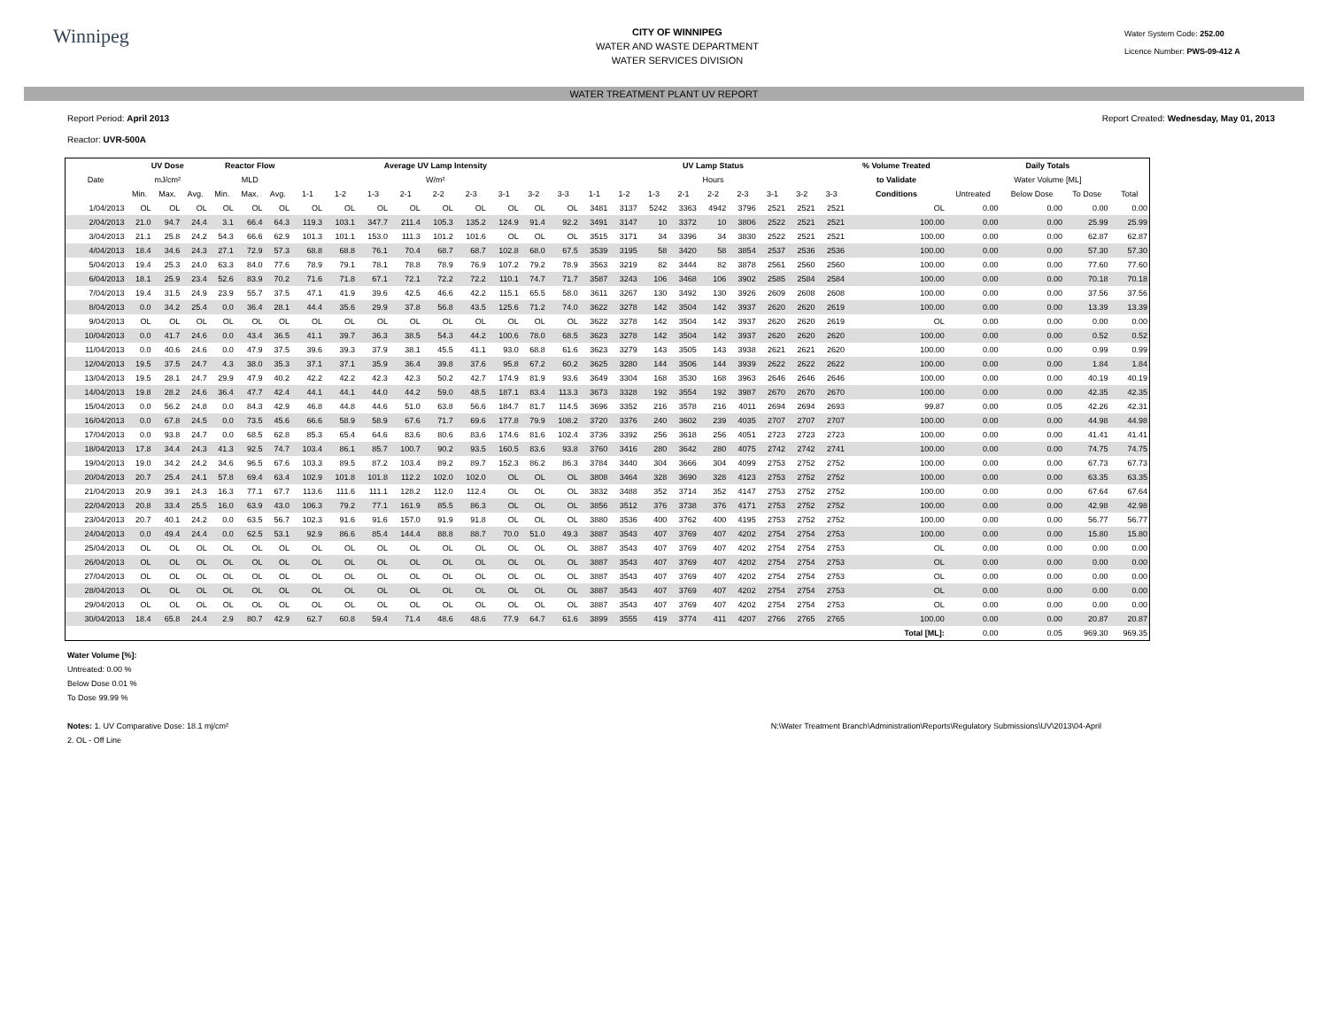Winnipeg
CITY OF WINNIPEG
WATER AND WASTE DEPARTMENT
WATER SERVICES DIVISION
Water System Code: 252.00
Licence Number: PWS-09-412 A
WATER TREATMENT PLANT UV REPORT
Report Period: April 2013
Reactor: UVR-500A
Report Created: Wednesday, May 01, 2013
| | UV Dose | | | Reactor Flow | | | Average UV Lamp Intensity | | | | | | | | | UV Lamp Status | | | | | | | | | % Volume Treated | Daily Totals | | | |
| --- | --- | --- | --- | --- | --- | --- | --- | --- | --- | --- | --- | --- | --- | --- | --- | --- | --- | --- | --- | --- | --- | --- | --- | --- | --- | --- | --- | --- | --- |
| Date | mJ/cm² | | | MLD | | | W/m² | | | | | | | | | Hours | | | | | | | | | to Validate | Water Volume [ML] | | | |
| | Min. | Max. | Avg. | Min. | Max. | Avg. | 1-1 | 1-2 | 1-3 | 2-1 | 2-2 | 2-3 | 3-1 | 3-2 | 3-3 | 1-1 | 1-2 | 1-3 | 2-1 | 2-2 | 2-3 | 3-1 | 3-2 | 3-3 | Conditions | Untreated | Below Dose | To Dose | Total |
| 1/04/2013 | OL | OL | OL | OL | OL | OL | OL | OL | OL | OL | OL | OL | OL | OL | OL | 3481 | 3137 | 5242 | 3363 | 4942 | 3796 | 2521 | 2521 | 2521 | OL | 0.00 | 0.00 | 0.00 | 0.00 |
| 2/04/2013 | 21.0 | 94.7 | 24.4 | 3.1 | 66.4 | 64.3 | 119.3 | 103.1 | 347.7 | 211.4 | 105.3 | 135.2 | 124.9 | 91.4 | 92.2 | 3491 | 3147 | 10 | 3372 | 10 | 3806 | 2522 | 2521 | 2521 | 100.00 | 0.00 | 0.00 | 25.99 | 25.99 |
| 3/04/2013 | 21.1 | 25.8 | 24.2 | 54.3 | 66.6 | 62.9 | 101.3 | 101.1 | 153.0 | 111.3 | 101.2 | 101.6 | OL | OL | OL | 3515 | 3171 | 34 | 3396 | 34 | 3830 | 2522 | 2521 | 2521 | 100.00 | 0.00 | 0.00 | 62.87 | 62.87 |
| 4/04/2013 | 18.4 | 34.6 | 24.3 | 27.1 | 72.9 | 57.3 | 68.8 | 68.8 | 76.1 | 70.4 | 68.7 | 68.7 | 102.8 | 68.0 | 67.5 | 3539 | 3195 | 58 | 3420 | 58 | 3854 | 2537 | 2536 | 2536 | 100.00 | 0.00 | 0.00 | 57.30 | 57.30 |
| 5/04/2013 | 19.4 | 25.3 | 24.0 | 63.3 | 84.0 | 77.6 | 78.9 | 79.1 | 78.1 | 78.8 | 78.9 | 76.9 | 107.2 | 79.2 | 78.9 | 3563 | 3219 | 82 | 3444 | 82 | 3878 | 2561 | 2560 | 2560 | 100.00 | 0.00 | 0.00 | 77.60 | 77.60 |
| 6/04/2013 | 18.1 | 25.9 | 23.4 | 52.6 | 83.9 | 70.2 | 71.6 | 71.8 | 67.1 | 72.1 | 72.2 | 72.2 | 110.1 | 74.7 | 71.7 | 3587 | 3243 | 106 | 3468 | 106 | 3902 | 2585 | 2584 | 2584 | 100.00 | 0.00 | 0.00 | 70.18 | 70.18 |
| 7/04/2013 | 19.4 | 31.5 | 24.9 | 23.9 | 55.7 | 37.5 | 47.1 | 41.9 | 39.6 | 42.5 | 46.6 | 42.2 | 115.1 | 65.5 | 58.0 | 3611 | 3267 | 130 | 3492 | 130 | 3926 | 2609 | 2608 | 2608 | 100.00 | 0.00 | 0.00 | 37.56 | 37.56 |
| 8/04/2013 | 0.0 | 34.2 | 25.4 | 0.0 | 36.4 | 28.1 | 44.4 | 35.6 | 29.9 | 37.8 | 56.8 | 43.5 | 125.6 | 71.2 | 74.0 | 3622 | 3278 | 142 | 3504 | 142 | 3937 | 2620 | 2620 | 2619 | 100.00 | 0.00 | 0.00 | 13.39 | 13.39 |
| 9/04/2013 | OL | OL | OL | OL | OL | OL | OL | OL | OL | OL | OL | OL | OL | OL | OL | 3622 | 3278 | 142 | 3504 | 142 | 3937 | 2620 | 2620 | 2619 | OL | 0.00 | 0.00 | 0.00 | 0.00 |
| 10/04/2013 | 0.0 | 41.7 | 24.6 | 0.0 | 43.4 | 36.5 | 41.1 | 39.7 | 36.3 | 38.5 | 54.3 | 44.2 | 100.6 | 78.0 | 68.5 | 3623 | 3278 | 142 | 3504 | 142 | 3937 | 2620 | 2620 | 2620 | 100.00 | 0.00 | 0.00 | 0.52 | 0.52 |
| 11/04/2013 | 0.0 | 40.6 | 24.6 | 0.0 | 47.9 | 37.5 | 39.6 | 39.3 | 37.9 | 38.1 | 45.5 | 41.1 | 93.0 | 68.8 | 61.6 | 3623 | 3279 | 143 | 3505 | 143 | 3938 | 2621 | 2621 | 2620 | 100.00 | 0.00 | 0.00 | 0.99 | 0.99 |
| 12/04/2013 | 19.5 | 37.5 | 24.7 | 4.3 | 38.0 | 35.3 | 37.1 | 37.1 | 35.9 | 36.4 | 39.8 | 37.6 | 95.8 | 67.2 | 60.2 | 3625 | 3280 | 144 | 3506 | 144 | 3939 | 2622 | 2622 | 2622 | 100.00 | 0.00 | 0.00 | 1.84 | 1.84 |
| 13/04/2013 | 19.5 | 28.1 | 24.7 | 29.9 | 47.9 | 40.2 | 42.2 | 42.2 | 42.3 | 42.3 | 50.2 | 42.7 | 174.9 | 81.9 | 93.6 | 3649 | 3304 | 168 | 3530 | 168 | 3963 | 2646 | 2646 | 2646 | 100.00 | 0.00 | 0.00 | 40.19 | 40.19 |
| 14/04/2013 | 19.8 | 28.2 | 24.6 | 36.4 | 47.7 | 42.4 | 44.1 | 44.1 | 44.0 | 44.2 | 59.0 | 48.5 | 187.1 | 83.4 | 113.3 | 3673 | 3328 | 192 | 3554 | 192 | 3987 | 2670 | 2670 | 2670 | 100.00 | 0.00 | 0.00 | 42.35 | 42.35 |
| 15/04/2013 | 0.0 | 56.2 | 24.8 | 0.0 | 84.3 | 42.9 | 46.8 | 44.8 | 44.6 | 51.0 | 63.8 | 56.6 | 184.7 | 81.7 | 114.5 | 3696 | 3352 | 216 | 3578 | 216 | 4011 | 2694 | 2694 | 2693 | 99.87 | 0.00 | 0.05 | 42.26 | 42.31 |
| 16/04/2013 | 0.0 | 67.8 | 24.5 | 0.0 | 73.5 | 45.6 | 66.6 | 58.9 | 58.9 | 67.6 | 71.7 | 69.6 | 177.8 | 79.9 | 108.2 | 3720 | 3376 | 240 | 3602 | 239 | 4035 | 2707 | 2707 | 2707 | 100.00 | 0.00 | 0.00 | 44.98 | 44.98 |
| 17/04/2013 | 0.0 | 93.8 | 24.7 | 0.0 | 68.5 | 62.8 | 85.3 | 65.4 | 64.6 | 83.6 | 80.6 | 83.6 | 174.6 | 81.6 | 102.4 | 3736 | 3392 | 256 | 3618 | 256 | 4051 | 2723 | 2723 | 2723 | 100.00 | 0.00 | 0.00 | 41.41 | 41.41 |
| 18/04/2013 | 17.8 | 34.4 | 24.3 | 41.3 | 92.5 | 74.7 | 103.4 | 86.1 | 85.7 | 100.7 | 90.2 | 93.5 | 160.5 | 83.6 | 93.8 | 3760 | 3416 | 280 | 3642 | 280 | 4075 | 2742 | 2742 | 2741 | 100.00 | 0.00 | 0.00 | 74.75 | 74.75 |
| 19/04/2013 | 19.0 | 34.2 | 24.2 | 34.6 | 96.5 | 67.6 | 103.3 | 89.5 | 87.2 | 103.4 | 89.2 | 89.7 | 152.3 | 86.2 | 86.3 | 3784 | 3440 | 304 | 3666 | 304 | 4099 | 2753 | 2752 | 2752 | 100.00 | 0.00 | 0.00 | 67.73 | 67.73 |
| 20/04/2013 | 20.7 | 25.4 | 24.1 | 57.8 | 69.4 | 63.4 | 102.9 | 101.8 | 101.8 | 112.2 | 102.0 | 102.0 | OL | OL | OL | 3808 | 3464 | 328 | 3690 | 328 | 4123 | 2753 | 2752 | 2752 | 100.00 | 0.00 | 0.00 | 63.35 | 63.35 |
| 21/04/2013 | 20.9 | 39.1 | 24.3 | 16.3 | 77.1 | 67.7 | 113.6 | 111.6 | 111.1 | 128.2 | 112.0 | 112.4 | OL | OL | OL | 3832 | 3488 | 352 | 3714 | 352 | 4147 | 2753 | 2752 | 2752 | 100.00 | 0.00 | 0.00 | 67.64 | 67.64 |
| 22/04/2013 | 20.8 | 33.4 | 25.5 | 16.0 | 63.9 | 43.0 | 106.3 | 79.2 | 77.1 | 161.9 | 85.5 | 86.3 | OL | OL | OL | 3856 | 3512 | 376 | 3738 | 376 | 4171 | 2753 | 2752 | 2752 | 100.00 | 0.00 | 0.00 | 42.98 | 42.98 |
| 23/04/2013 | 20.7 | 40.1 | 24.2 | 0.0 | 63.5 | 56.7 | 102.3 | 91.6 | 91.6 | 157.0 | 91.9 | 91.8 | OL | OL | OL | 3880 | 3536 | 400 | 3762 | 400 | 4195 | 2753 | 2752 | 2752 | 100.00 | 0.00 | 0.00 | 56.77 | 56.77 |
| 24/04/2013 | 0.0 | 49.4 | 24.4 | 0.0 | 62.5 | 53.1 | 92.9 | 86.6 | 85.4 | 144.4 | 88.8 | 88.7 | 70.0 | 51.0 | 49.3 | 3887 | 3543 | 407 | 3769 | 407 | 4202 | 2754 | 2754 | 2753 | 100.00 | 0.00 | 0.00 | 15.80 | 15.80 |
| 25/04/2013 | OL | OL | OL | OL | OL | OL | OL | OL | OL | OL | OL | OL | OL | OL | OL | 3887 | 3543 | 407 | 3769 | 407 | 4202 | 2754 | 2754 | 2753 | OL | 0.00 | 0.00 | 0.00 | 0.00 |
| 26/04/2013 | OL | OL | OL | OL | OL | OL | OL | OL | OL | OL | OL | OL | OL | OL | OL | 3887 | 3543 | 407 | 3769 | 407 | 4202 | 2754 | 2754 | 2753 | OL | 0.00 | 0.00 | 0.00 | 0.00 |
| 27/04/2013 | OL | OL | OL | OL | OL | OL | OL | OL | OL | OL | OL | OL | OL | OL | OL | 3887 | 3543 | 407 | 3769 | 407 | 4202 | 2754 | 2754 | 2753 | OL | 0.00 | 0.00 | 0.00 | 0.00 |
| 28/04/2013 | OL | OL | OL | OL | OL | OL | OL | OL | OL | OL | OL | OL | OL | OL | OL | 3887 | 3543 | 407 | 3769 | 407 | 4202 | 2754 | 2754 | 2753 | OL | 0.00 | 0.00 | 0.00 | 0.00 |
| 29/04/2013 | OL | OL | OL | OL | OL | OL | OL | OL | OL | OL | OL | OL | OL | OL | OL | 3887 | 3543 | 407 | 3769 | 407 | 4202 | 2754 | 2754 | 2753 | OL | 0.00 | 0.00 | 0.00 | 0.00 |
| 30/04/2013 | 18.4 | 65.8 | 24.4 | 2.9 | 80.7 | 42.9 | 62.7 | 60.8 | 59.4 | 71.4 | 48.6 | 48.6 | 77.9 | 64.7 | 61.6 | 3899 | 3555 | 419 | 3774 | 411 | 4207 | 2766 | 2765 | 2765 | 100.00 | 0.00 | 0.00 | 20.87 | 20.87 |
| | | | | | | | | | | | | | | | | | | | | | | | | | Total [ML]: | 0.00 | 0.05 | 969.30 | 969.35 |
Water Volume [%]:
Untreated: 0.00 %
Below Dose 0.01 %
To Dose 99.99 %
Notes: 1. UV Comparative Dose: 18.1 mj/cm²
2. OL - Off Line
N:\Water Treatment Branch\Administration\Reports\Regulatory Submissions\UV\2013\04-April